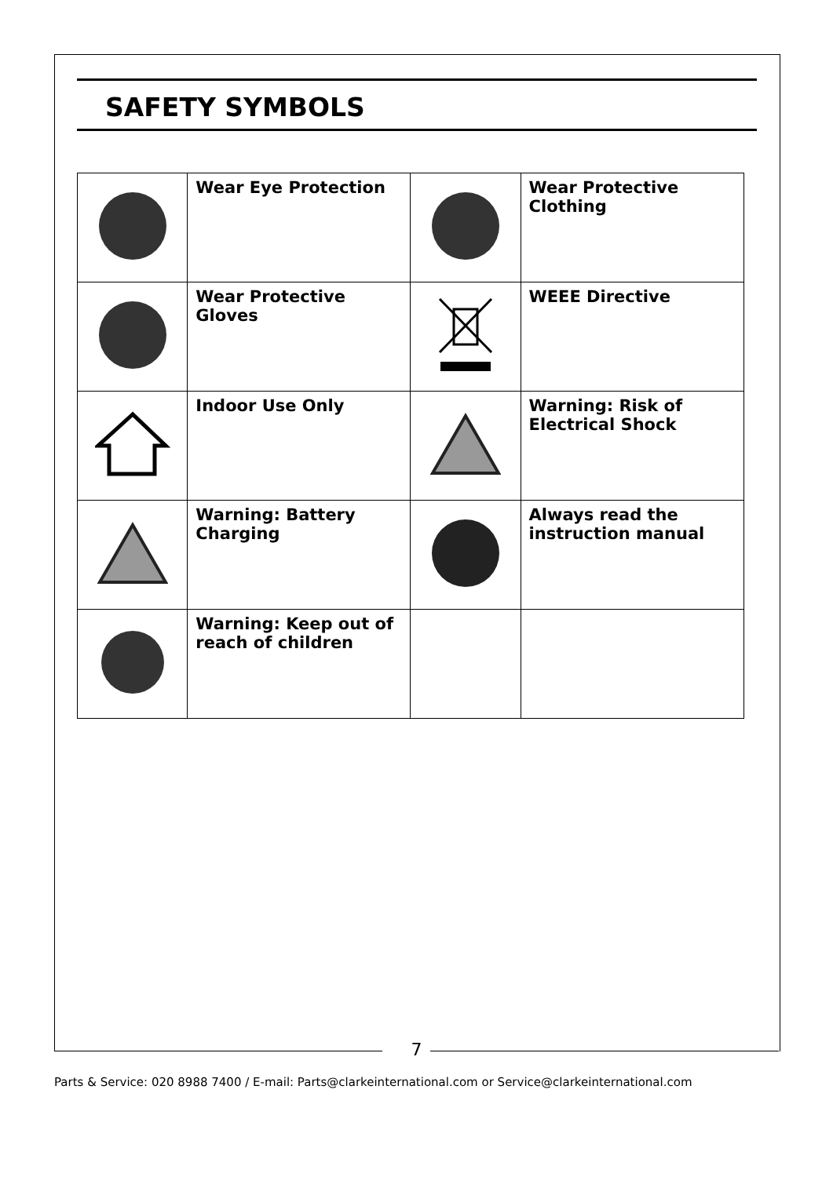SAFETY SYMBOLS
| | Wear Eye Protection | | Wear Protective Clothing |
| | Wear Protective Gloves | | WEEE Directive |
| | Indoor Use Only | | Warning: Risk of Electrical Shock |
| | Warning: Battery Charging | | Always read the instruction manual |
| | Warning: Keep out of reach of children | | |
7
Parts & Service: 020 8988 7400 / E-mail: Parts@clarkeinternational.com or Service@clarkeinternational.com